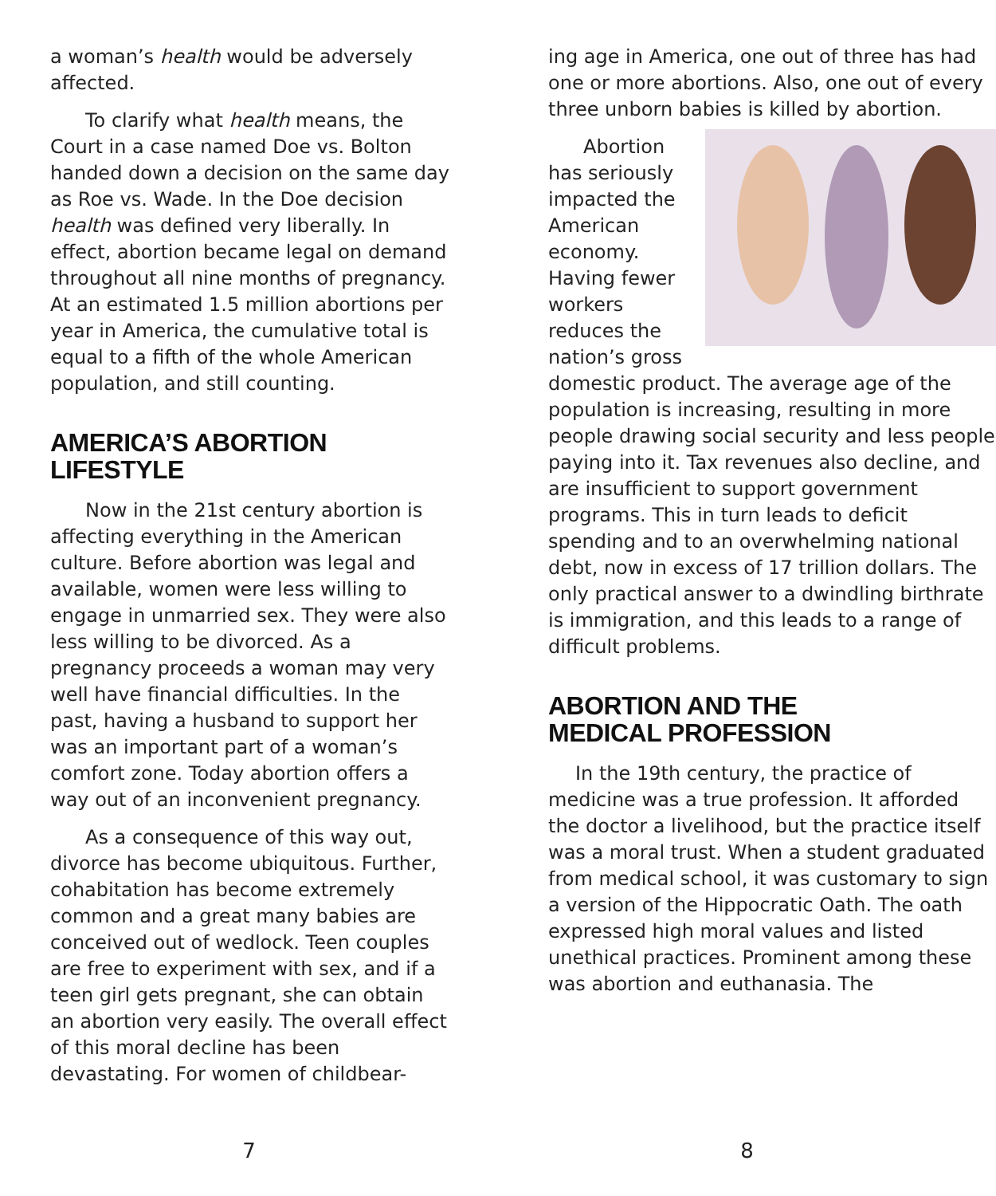a woman’s health would be adversely affected.
To clarify what health means, the Court in a case named Doe vs. Bolton handed down a decision on the same day as Roe vs. Wade. In the Doe decision health was defined very liberally. In effect, abortion became legal on demand throughout all nine months of pregnancy. At an estimated 1.5 million abortions per year in America, the cumulative total is equal to a fifth of the whole American population, and still counting.
AMERICA’S ABORTION LIFESTYLE
Now in the 21st century abortion is affecting everything in the American culture. Before abortion was legal and available, women were less willing to engage in unmarried sex. They were also less willing to be divorced. As a pregnancy proceeds a woman may very well have financial difficulties. In the past, having a husband to support her was an important part of a woman’s comfort zone. Today abortion offers a way out of an inconvenient pregnancy.
As a consequence of this way out, divorce has become ubiquitous. Further, cohabitation has become extremely common and a great many babies are conceived out of wedlock. Teen couples are free to experiment with sex, and if a teen girl gets pregnant, she can obtain an abortion very easily. The overall effect of this moral decline has been devastating. For women of childbear-
ing age in America, one out of three has had one or more abortions. Also, one out of every three unborn babies is killed by abortion.
Abortion has seriously impacted the American economy. Having fewer workers reduces the nation’s gross domestic product. The average age of the population is increasing, resulting in more people drawing social security and less people paying into it. Tax revenues also decline, and are insufficient to support government programs. This in turn leads to deficit spending and to an overwhelming national debt, now in excess of 17 trillion dollars. The only practical answer to a dwindling birthrate is immigration, and this leads to a range of difficult problems.
ABORTION AND THE
MEDICAL PROFESSION
In the 19th century, the practice of medicine was a true profession. It afforded the doctor a livelihood, but the practice itself was a moral trust. When a student graduated from medical school, it was customary to sign a version of the Hippocratic Oath. The oath expressed high moral values and listed unethical practices. Prominent among these was abortion and euthanasia. The
7 8